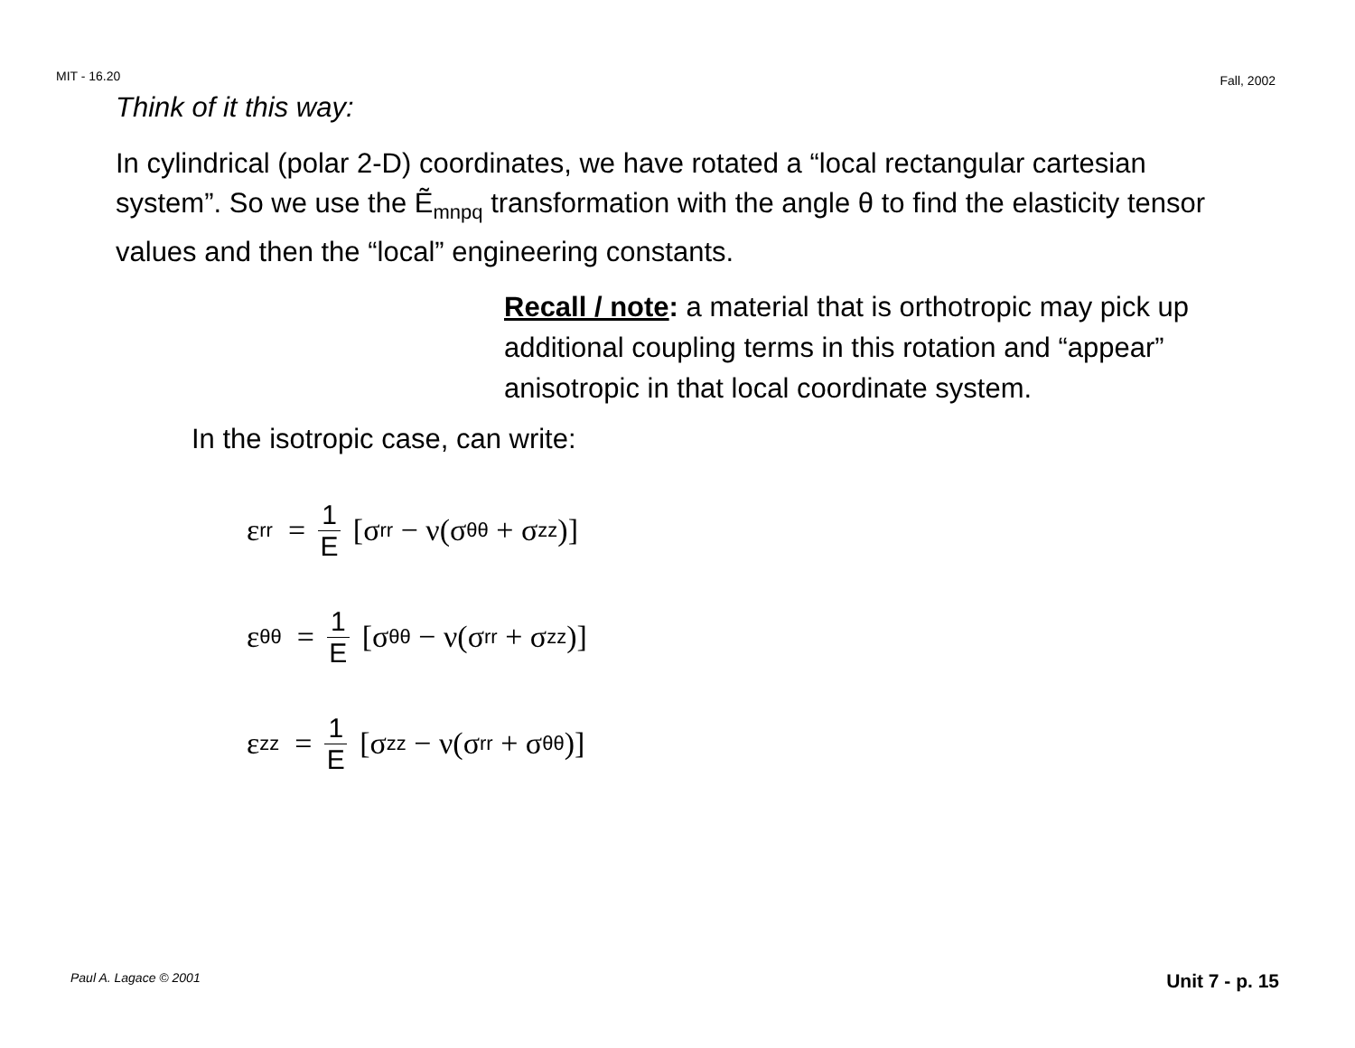MIT - 16.20 Fall, 2002
Think of it this way:
In cylindrical (polar 2-D) coordinates, we have rotated a “local rectangular cartesian system”. So we use the Ẽ<sub>mnpq</sub> transformation with the angle θ to find the elasticity tensor values and then the “local” engineering constants.
Recall / note: a material that is orthotropic may pick up additional coupling terms in this rotation and “appear” anisotropic in that local coordinate system.
In the isotropic case, can write:
ε<sub>rr</sub> = 1 E [σ<sub>rr</sub> − ν(σ<sub>θθ</sub> + σ<sub>zz</sub>)]
ε<sub>θθ</sub> = 1 E [σ<sub>θθ</sub> − ν(σ<sub>rr</sub> + σ<sub>zz</sub>)]
ε<sub>zz</sub> = 1 E [σ<sub>zz</sub> − ν(σ<sub>rr</sub> + σ<sub>θθ</sub>)]
Paul A. Lagace © 2001 Unit 7 - p. 15